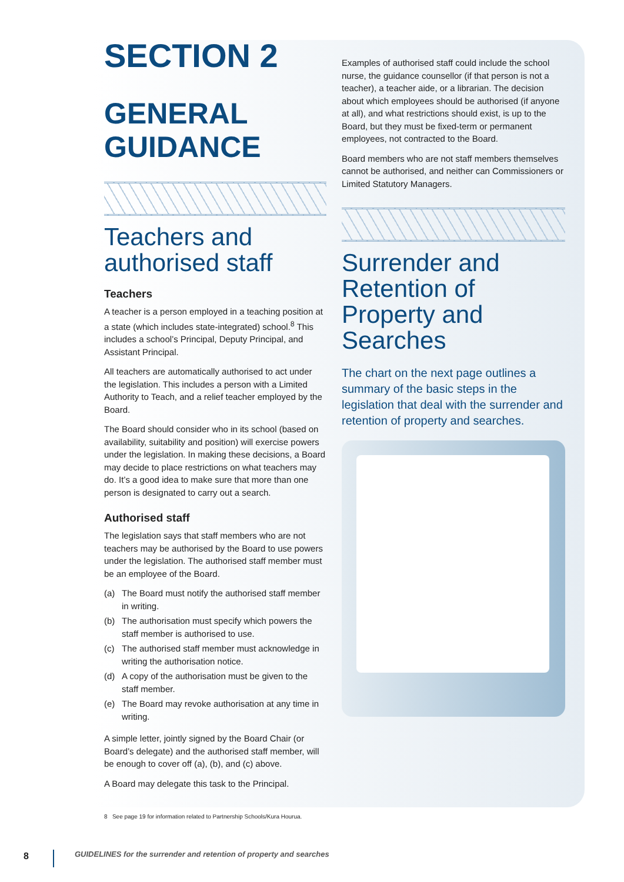SECTION 2
GENERAL
GUIDANCE
Teachers and authorised staff
Teachers
A teacher is a person employed in a teaching position at a state (which includes state-integrated) school.<sup>8</sup> This includes a school’s Principal, Deputy Principal, and Assistant Principal.
All teachers are automatically authorised to act under the legislation. This includes a person with a Limited Authority to Teach, and a relief teacher employed by the Board.
The Board should consider who in its school (based on availability, suitability and position) will exercise powers under the legislation. In making these decisions, a Board may decide to place restrictions on what teachers may do. It’s a good idea to make sure that more than one person is designated to carry out a search.
Authorised staff
The legislation says that staff members who are not teachers may be authorised by the Board to use powers under the legislation. The authorised staff member must be an employee of the Board.
(a) The Board must notify the authorised staff member in writing.
(b) The authorisation must specify which powers the staff member is authorised to use.
(c) The authorised staff member must acknowledge in writing the authorisation notice.
(d) A copy of the authorisation must be given to the staff member.
(e) The Board may revoke authorisation at any time in writing.
A simple letter, jointly signed by the Board Chair (or Board’s delegate) and the authorised staff member, will be enough to cover off (a), (b), and (c) above.
A Board may delegate this task to the Principal.
8 See page 19 for information related to Partnership Schools/Kura Hourua.
Examples of authorised staff could include the school nurse, the guidance counsellor (if that person is not a teacher), a teacher aide, or a librarian. The decision about which employees should be authorised (if anyone at all), and what restrictions should exist, is up to the Board, but they must be fixed-term or permanent employees, not contracted to the Board.
Board members who are not staff members themselves cannot be authorised, and neither can Commissioners or Limited Statutory Managers.
Surrender and Retention of Property and Searches
The chart on the next page outlines a summary of the basic steps in the legislation that deal with the surrender and retention of property and searches.
8 GUIDELINES for the surrender and retention of property and searches